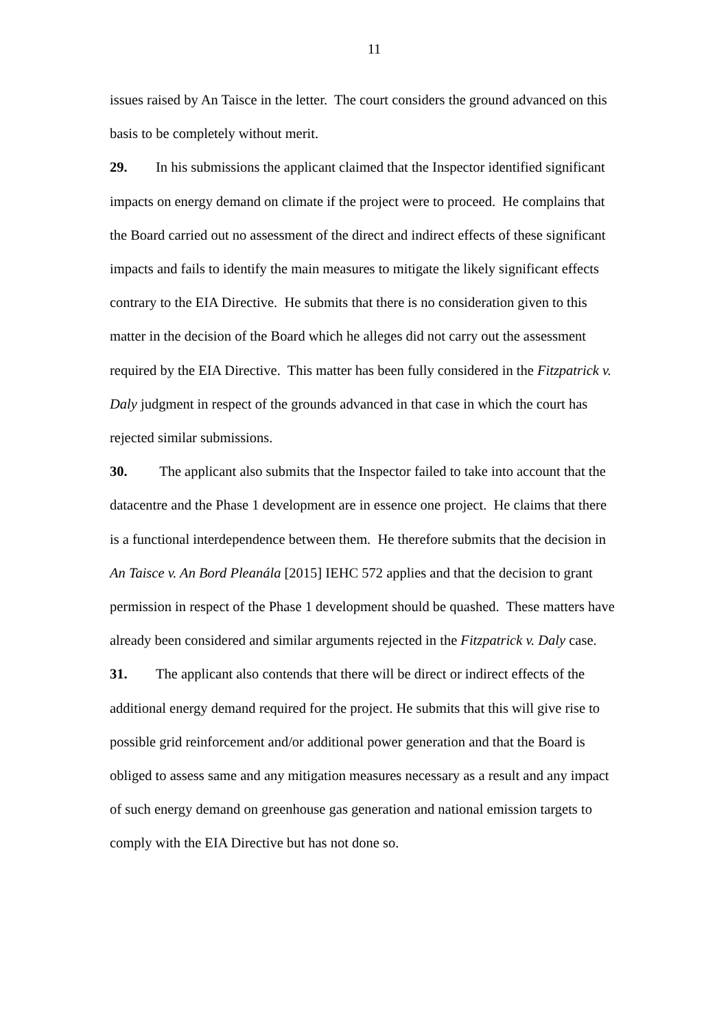11
issues raised by An Taisce in the letter. The court considers the ground advanced on this basis to be completely without merit.
29. In his submissions the applicant claimed that the Inspector identified significant impacts on energy demand on climate if the project were to proceed. He complains that the Board carried out no assessment of the direct and indirect effects of these significant impacts and fails to identify the main measures to mitigate the likely significant effects contrary to the EIA Directive. He submits that there is no consideration given to this matter in the decision of the Board which he alleges did not carry out the assessment required by the EIA Directive. This matter has been fully considered in the Fitzpatrick v. Daly judgment in respect of the grounds advanced in that case in which the court has rejected similar submissions.
30. The applicant also submits that the Inspector failed to take into account that the datacentre and the Phase 1 development are in essence one project. He claims that there is a functional interdependence between them. He therefore submits that the decision in An Taisce v. An Bord Pleanála [2015] IEHC 572 applies and that the decision to grant permission in respect of the Phase 1 development should be quashed. These matters have already been considered and similar arguments rejected in the Fitzpatrick v. Daly case.
31. The applicant also contends that there will be direct or indirect effects of the additional energy demand required for the project. He submits that this will give rise to possible grid reinforcement and/or additional power generation and that the Board is obliged to assess same and any mitigation measures necessary as a result and any impact of such energy demand on greenhouse gas generation and national emission targets to comply with the EIA Directive but has not done so.